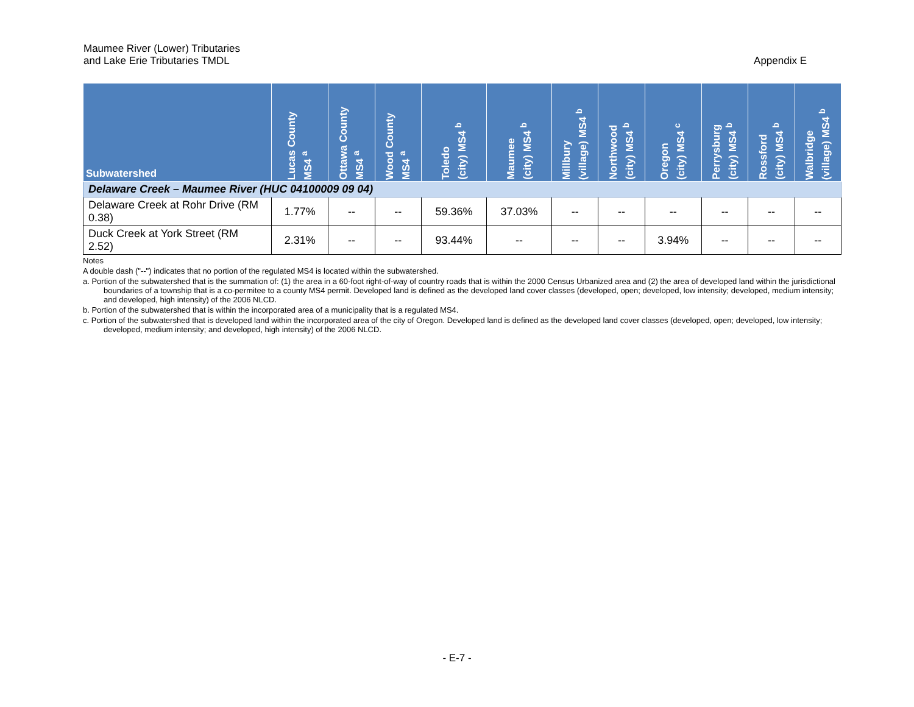Maumee River (Lower) Tributaries
and Lake Erie Tributaries TMDL
Appendix E
| Subwatershed | Lucas County MS4 <sup>a</sup> | Ottawa County MS4 <sup>a</sup> | Wood County MS4 <sup>a</sup> | Toledo (city) MS4 <sup>b</sup> | Maumee (city) MS4 <sup>b</sup> | Millbury (village) MS4 <sup>b</sup> | Northwood (city) MS4 <sup>b</sup> | Oregon (city) MS4 <sup>c</sup> | Perrysburg (city) MS4 <sup>b</sup> | Rossford (city) MS4 <sup>b</sup> | Walbridge (village) MS4 <sup>b</sup> |
| --- | --- | --- | --- | --- | --- | --- | --- | --- | --- | --- | --- |
| Delaware Creek – Maumee River (HUC 04100009 09 04) | | | | | | | | | | | |
| Delaware Creek at Rohr Drive (RM 0.38) | 1.77% | -- | -- | 59.36% | 37.03% | -- | -- | -- | -- | -- | -- |
| Duck Creek at York Street (RM 2.52) | 2.31% | -- | -- | 93.44% | -- | -- | -- | 3.94% | -- | -- | -- |
Notes
A double dash ("--") indicates that no portion of the regulated MS4 is located within the subwatershed.
a. Portion of the subwatershed that is the summation of: (1) the area in a 60-foot right-of-way of country roads that is within the 2000 Census Urbanized area and (2) the area of developed land within the jurisdictional boundaries of a township that is a co-permitee to a county MS4 permit. Developed land is defined as the developed land cover classes (developed, open; developed, low intensity; developed, medium intensity; and developed, high intensity) of the 2006 NLCD.
b. Portion of the subwatershed that is within the incorporated area of a municipality that is a regulated MS4.
c. Portion of the subwatershed that is developed land within the incorporated area of the city of Oregon. Developed land is defined as the developed land cover classes (developed, open; developed, low intensity; developed, medium intensity; and developed, high intensity) of the 2006 NLCD.
- E-7 -